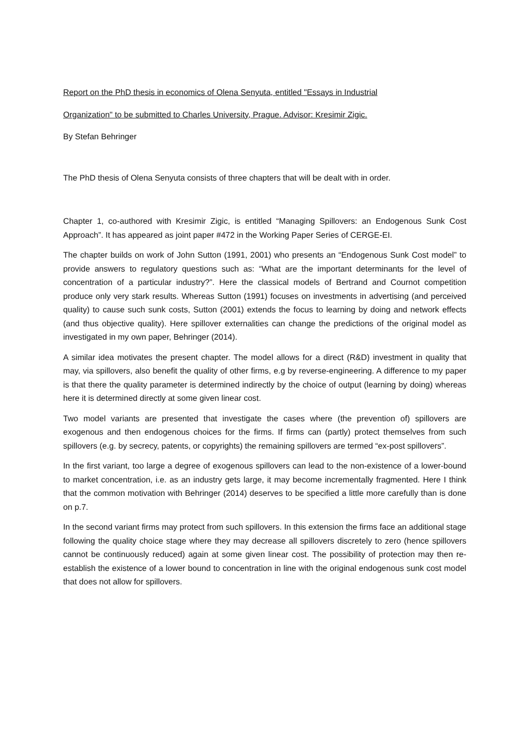Report on the PhD thesis in economics of Olena Senyuta, entitled "Essays in Industrial
Organization" to be submitted to Charles University, Prague. Advisor: Kresimir Zigic.
By Stefan Behringer
The PhD thesis of Olena Senyuta consists of three chapters that will be dealt with in order.
Chapter 1, co-authored with Kresimir Zigic, is entitled “Managing Spillovers: an Endogenous Sunk Cost Approach”. It has appeared as joint paper #472 in the Working Paper Series of CERGE-EI.
The chapter builds on work of John Sutton (1991, 2001) who presents an “Endogenous Sunk Cost model” to provide answers to regulatory questions such as: “What are the important determinants for the level of concentration of a particular industry?”. Here the classical models of Bertrand and Cournot competition produce only very stark results. Whereas Sutton (1991) focuses on investments in advertising (and perceived quality) to cause such sunk costs, Sutton (2001) extends the focus to learning by doing and network effects (and thus objective quality). Here spillover externalities can change the predictions of the original model as investigated in my own paper, Behringer (2014).
A similar idea motivates the present chapter. The model allows for a direct (R&D) investment in quality that may, via spillovers, also benefit the quality of other firms, e.g by reverse-engineering. A difference to my paper is that there the quality parameter is determined indirectly by the choice of output (learning by doing) whereas here it is determined directly at some given linear cost.
Two model variants are presented that investigate the cases where (the prevention of) spillovers are exogenous and then endogenous choices for the firms. If firms can (partly) protect themselves from such spillovers (e.g. by secrecy, patents, or copyrights) the remaining spillovers are termed “ex-post spillovers”.
In the first variant, too large a degree of exogenous spillovers can lead to the non-existence of a lower-bound to market concentration, i.e. as an industry gets large, it may become incrementally fragmented. Here I think that the common motivation with Behringer (2014) deserves to be specified a little more carefully than is done on p.7.
In the second variant firms may protect from such spillovers. In this extension the firms face an additional stage following the quality choice stage where they may decrease all spillovers discretely to zero (hence spillovers cannot be continuously reduced) again at some given linear cost. The possibility of protection may then re-establish the existence of a lower bound to concentration in line with the original endogenous sunk cost model that does not allow for spillovers.